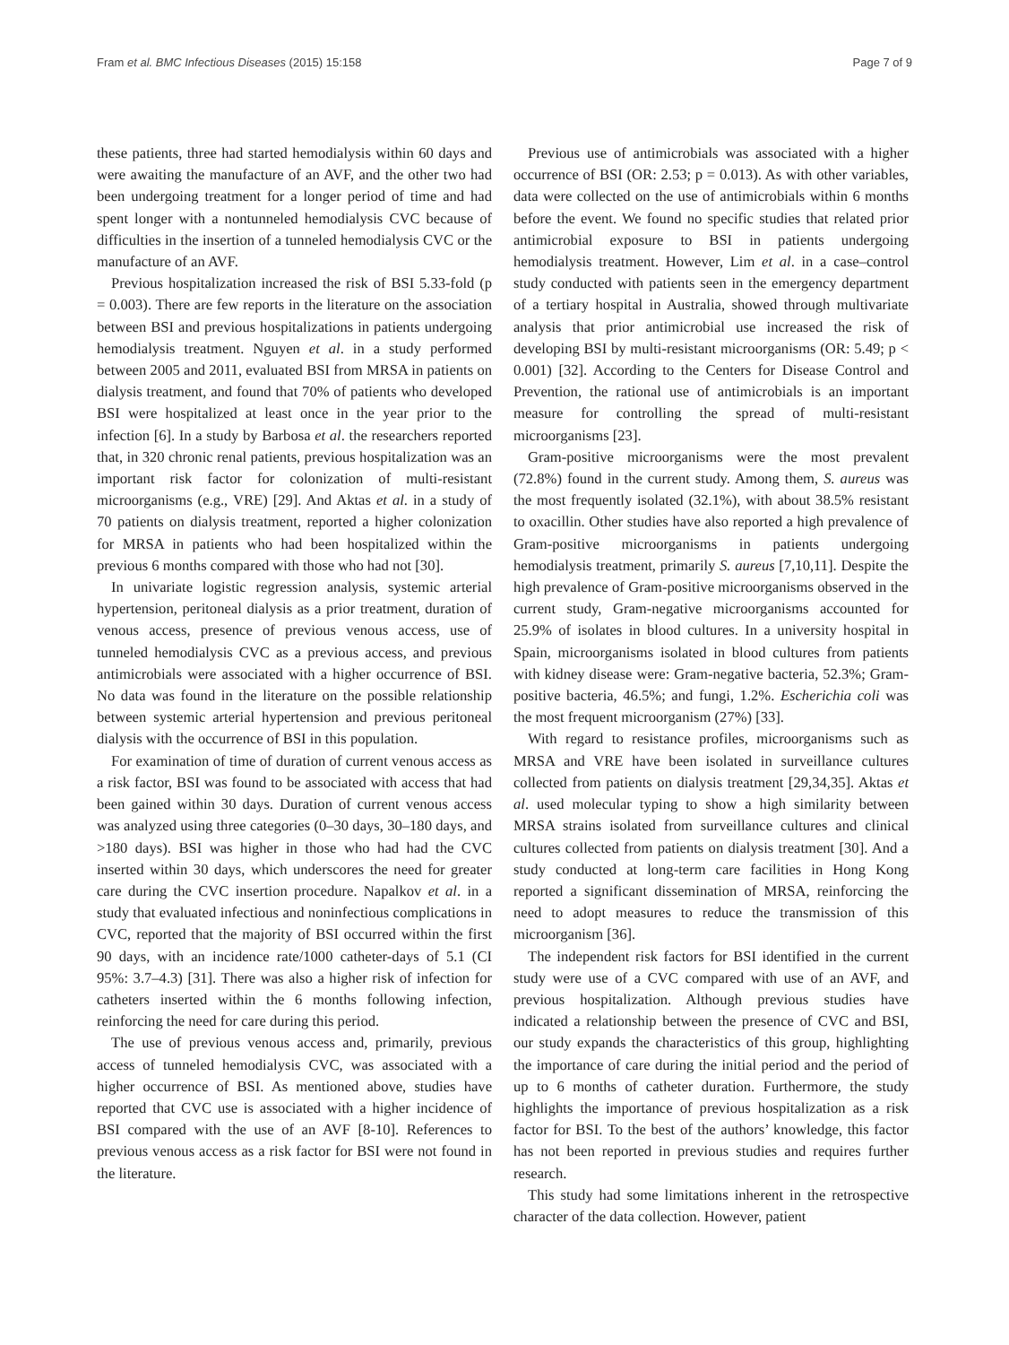Fram et al. BMC Infectious Diseases (2015) 15:158 Page 7 of 9
these patients, three had started hemodialysis within 60 days and were awaiting the manufacture of an AVF, and the other two had been undergoing treatment for a longer period of time and had spent longer with a nontunneled hemodialysis CVC because of difficulties in the insertion of a tunneled hemodialysis CVC or the manufacture of an AVF.
Previous hospitalization increased the risk of BSI 5.33-fold (p = 0.003). There are few reports in the literature on the association between BSI and previous hospitalizations in patients undergoing hemodialysis treatment. Nguyen et al. in a study performed between 2005 and 2011, evaluated BSI from MRSA in patients on dialysis treatment, and found that 70% of patients who developed BSI were hospitalized at least once in the year prior to the infection [6]. In a study by Barbosa et al. the researchers reported that, in 320 chronic renal patients, previous hospitalization was an important risk factor for colonization of multi-resistant microorganisms (e.g., VRE) [29]. And Aktas et al. in a study of 70 patients on dialysis treatment, reported a higher colonization for MRSA in patients who had been hospitalized within the previous 6 months compared with those who had not [30].
In univariate logistic regression analysis, systemic arterial hypertension, peritoneal dialysis as a prior treatment, duration of venous access, presence of previous venous access, use of tunneled hemodialysis CVC as a previous access, and previous antimicrobials were associated with a higher occurrence of BSI. No data was found in the literature on the possible relationship between systemic arterial hypertension and previous peritoneal dialysis with the occurrence of BSI in this population.
For examination of time of duration of current venous access as a risk factor, BSI was found to be associated with access that had been gained within 30 days. Duration of current venous access was analyzed using three categories (0–30 days, 30–180 days, and >180 days). BSI was higher in those who had had the CVC inserted within 30 days, which underscores the need for greater care during the CVC insertion procedure. Napalkov et al. in a study that evaluated infectious and noninfectious complications in CVC, reported that the majority of BSI occurred within the first 90 days, with an incidence rate/1000 catheter-days of 5.1 (CI 95%: 3.7–4.3) [31]. There was also a higher risk of infection for catheters inserted within the 6 months following infection, reinforcing the need for care during this period.
The use of previous venous access and, primarily, previous access of tunneled hemodialysis CVC, was associated with a higher occurrence of BSI. As mentioned above, studies have reported that CVC use is associated with a higher incidence of BSI compared with the use of an AVF [8-10]. References to previous venous access as a risk factor for BSI were not found in the literature.
Previous use of antimicrobials was associated with a higher occurrence of BSI (OR: 2.53; p = 0.013). As with other variables, data were collected on the use of antimicrobials within 6 months before the event. We found no specific studies that related prior antimicrobial exposure to BSI in patients undergoing hemodialysis treatment. However, Lim et al. in a case–control study conducted with patients seen in the emergency department of a tertiary hospital in Australia, showed through multivariate analysis that prior antimicrobial use increased the risk of developing BSI by multi-resistant microorganisms (OR: 5.49; p < 0.001) [32]. According to the Centers for Disease Control and Prevention, the rational use of antimicrobials is an important measure for controlling the spread of multi-resistant microorganisms [23].
Gram-positive microorganisms were the most prevalent (72.8%) found in the current study. Among them, S. aureus was the most frequently isolated (32.1%), with about 38.5% resistant to oxacillin. Other studies have also reported a high prevalence of Gram-positive microorganisms in patients undergoing hemodialysis treatment, primarily S. aureus [7,10,11]. Despite the high prevalence of Gram-positive microorganisms observed in the current study, Gram-negative microorganisms accounted for 25.9% of isolates in blood cultures. In a university hospital in Spain, microorganisms isolated in blood cultures from patients with kidney disease were: Gram-negative bacteria, 52.3%; Gram-positive bacteria, 46.5%; and fungi, 1.2%. Escherichia coli was the most frequent microorganism (27%) [33].
With regard to resistance profiles, microorganisms such as MRSA and VRE have been isolated in surveillance cultures collected from patients on dialysis treatment [29,34,35]. Aktas et al. used molecular typing to show a high similarity between MRSA strains isolated from surveillance cultures and clinical cultures collected from patients on dialysis treatment [30]. And a study conducted at long-term care facilities in Hong Kong reported a significant dissemination of MRSA, reinforcing the need to adopt measures to reduce the transmission of this microorganism [36].
The independent risk factors for BSI identified in the current study were use of a CVC compared with use of an AVF, and previous hospitalization. Although previous studies have indicated a relationship between the presence of CVC and BSI, our study expands the characteristics of this group, highlighting the importance of care during the initial period and the period of up to 6 months of catheter duration. Furthermore, the study highlights the importance of previous hospitalization as a risk factor for BSI. To the best of the authors’ knowledge, this factor has not been reported in previous studies and requires further research.
This study had some limitations inherent in the retrospective character of the data collection. However, patient